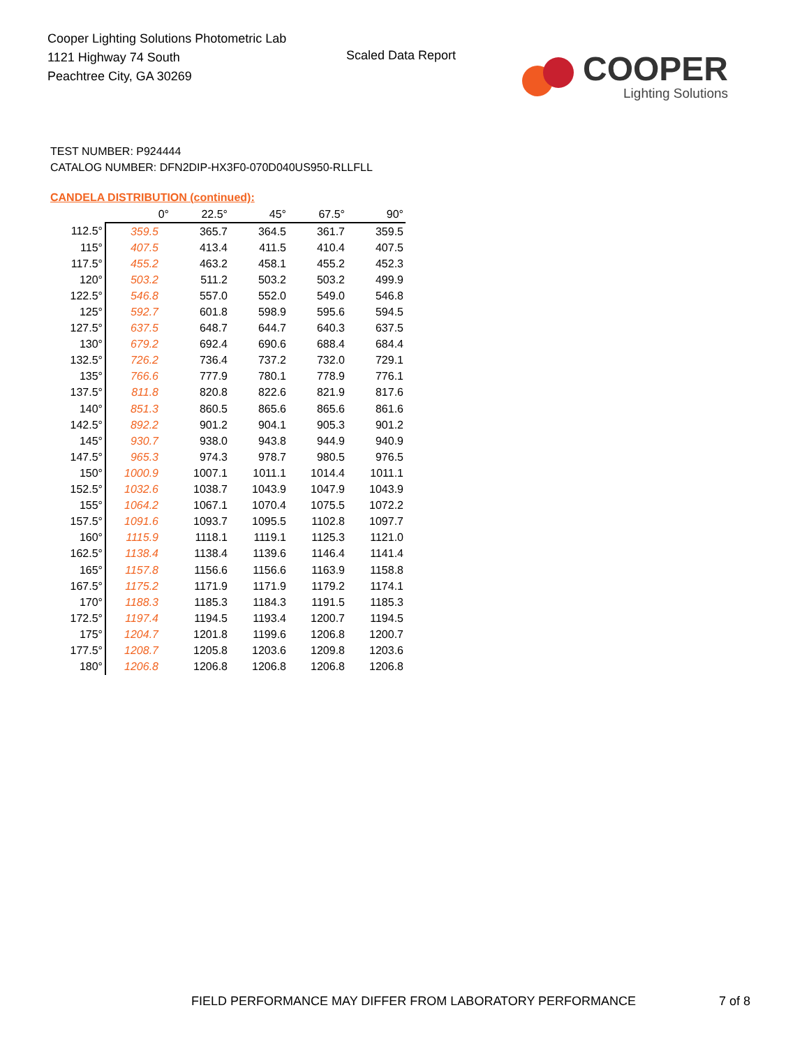Cooper Lighting Solutions Photometric Lab
1121 Highway 74 South
Peachtree City, GA 30269
Scaled Data Report
COOPER
Lighting Solutions
TEST NUMBER: P924444
CATALOG NUMBER: DFN2DIP-HX3F0-070D040US950-RLLFLL
CANDELA DISTRIBUTION (continued):
| | 0° | 22.5° | 45° | 67.5° | 90° |
| --- | --- | --- | --- | --- | --- |
| 112.5° | 359.5 | 365.7 | 364.5 | 361.7 | 359.5 |
| 115° | 407.5 | 413.4 | 411.5 | 410.4 | 407.5 |
| 117.5° | 455.2 | 463.2 | 458.1 | 455.2 | 452.3 |
| 120° | 503.2 | 511.2 | 503.2 | 503.2 | 499.9 |
| 122.5° | 546.8 | 557.0 | 552.0 | 549.0 | 546.8 |
| 125° | 592.7 | 601.8 | 598.9 | 595.6 | 594.5 |
| 127.5° | 637.5 | 648.7 | 644.7 | 640.3 | 637.5 |
| 130° | 679.2 | 692.4 | 690.6 | 688.4 | 684.4 |
| 132.5° | 726.2 | 736.4 | 737.2 | 732.0 | 729.1 |
| 135° | 766.6 | 777.9 | 780.1 | 778.9 | 776.1 |
| 137.5° | 811.8 | 820.8 | 822.6 | 821.9 | 817.6 |
| 140° | 851.3 | 860.5 | 865.6 | 865.6 | 861.6 |
| 142.5° | 892.2 | 901.2 | 904.1 | 905.3 | 901.2 |
| 145° | 930.7 | 938.0 | 943.8 | 944.9 | 940.9 |
| 147.5° | 965.3 | 974.3 | 978.7 | 980.5 | 976.5 |
| 150° | 1000.9 | 1007.1 | 1011.1 | 1014.4 | 1011.1 |
| 152.5° | 1032.6 | 1038.7 | 1043.9 | 1047.9 | 1043.9 |
| 155° | 1064.2 | 1067.1 | 1070.4 | 1075.5 | 1072.2 |
| 157.5° | 1091.6 | 1093.7 | 1095.5 | 1102.8 | 1097.7 |
| 160° | 1115.9 | 1118.1 | 1119.1 | 1125.3 | 1121.0 |
| 162.5° | 1138.4 | 1138.4 | 1139.6 | 1146.4 | 1141.4 |
| 165° | 1157.8 | 1156.6 | 1156.6 | 1163.9 | 1158.8 |
| 167.5° | 1175.2 | 1171.9 | 1171.9 | 1179.2 | 1174.1 |
| 170° | 1188.3 | 1185.3 | 1184.3 | 1191.5 | 1185.3 |
| 172.5° | 1197.4 | 1194.5 | 1193.4 | 1200.7 | 1194.5 |
| 175° | 1204.7 | 1201.8 | 1199.6 | 1206.8 | 1200.7 |
| 177.5° | 1208.7 | 1205.8 | 1203.6 | 1209.8 | 1203.6 |
| 180° | 1206.8 | 1206.8 | 1206.8 | 1206.8 | 1206.8 |
FIELD PERFORMANCE MAY DIFFER FROM LABORATORY PERFORMANCE
7 of 8